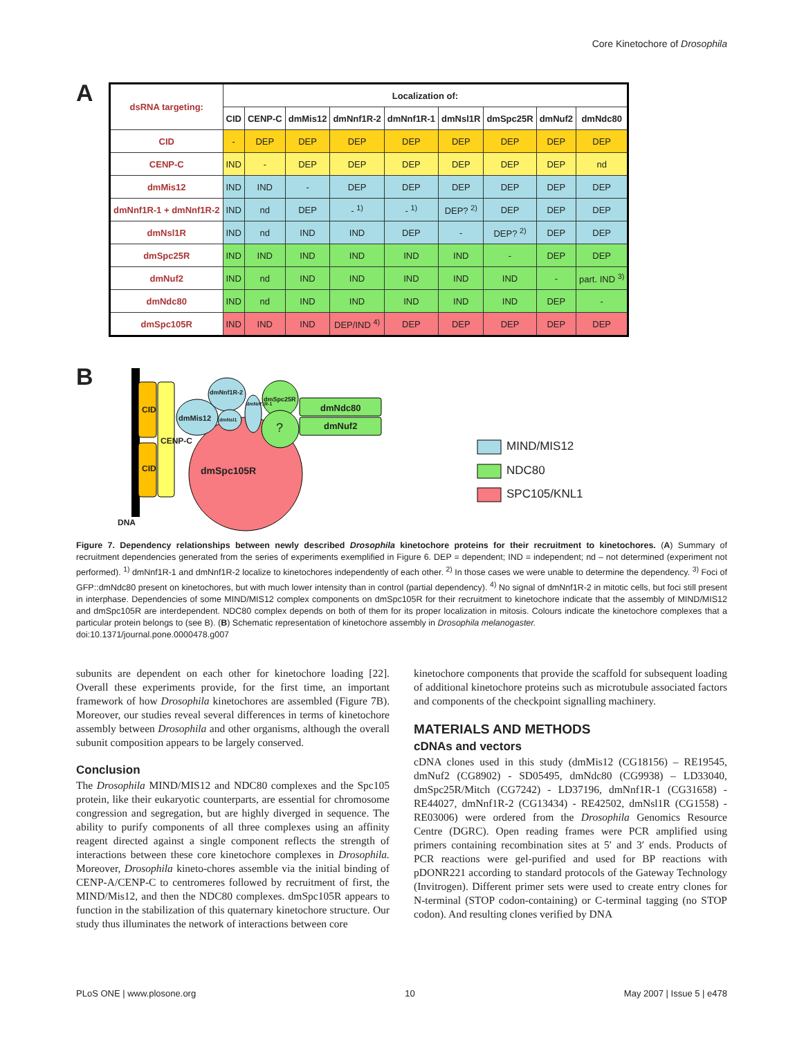Core Kinetochore of Drosophila
A
| dsRNA targeting: | Localization of: | | | | | | | | |
| --- | --- | --- | --- | --- | --- | --- | --- | --- | --- |
| | CID | CENP-C | dmMis12 | dmNnf1R-2 | dmNnf1R-1 | dmNsl1R | dmSpc25R | dmNuf2 | dmNdc80 |
| CID | - | DEP | DEP | DEP | DEP | DEP | DEP | DEP | DEP |
| CENP-C | IND | - | DEP | DEP | DEP | DEP | DEP | DEP | nd |
| dmMis12 | IND | IND | - | DEP | DEP | DEP | DEP | DEP | DEP |
| dmNnf1R-1 + dmNnf1R-2 | IND | nd | DEP | - <sup>1)</sup> | - <sup>1)</sup> | DEP? <sup>2)</sup> | DEP | DEP | DEP |
| dmNsl1R | IND | nd | IND | IND | DEP | - | DEP? <sup>2)</sup> | DEP | DEP |
| dmSpc25R | IND | IND | IND | IND | IND | IND | - | DEP | DEP |
| dmNuf2 | IND | nd | IND | IND | IND | IND | IND | - | part. IND <sup>3)</sup> |
| dmNdc80 | IND | nd | IND | IND | IND | IND | IND | DEP | - |
| dmSpc105R | IND | IND | IND | DEP/IND <sup>4)</sup> | DEP | DEP | DEP | DEP | DEP |
B CID
CID
CENP-C
dmMis12
dmNnf1R-2
dmNsl1
dmNnf1R-1
dmSpc25R
?
dmNdc80
dmNuf2
dmSpc105R
DNA
MIND/MIS12
NDC80
SPC105/KNL1
Figure 7. Dependency relationships between newly described Drosophila kinetochore proteins for their recruitment to kinetochores. (A) Summary of recruitment dependencies generated from the series of experiments exemplified in Figure 6. DEP = dependent; IND = independent; nd – not determined (experiment not performed). <sup>1)</sup> dmNnf1R-1 and dmNnf1R-2 localize to kinetochores independently of each other. <sup>2)</sup> In those cases we were unable to determine the dependency. <sup>3)</sup> Foci of GFP::dmNdc80 present on kinetochores, but with much lower intensity than in control (partial dependency). <sup>4)</sup> No signal of dmNnf1R-2 in mitotic cells, but foci still present in interphase. Dependencies of some MIND/MIS12 complex components on dmSpc105R for their recruitment to kinetochore indicate that the assembly of MIND/MIS12 and dmSpc105R are interdependent. NDC80 complex depends on both of them for its proper localization in mitosis. Colours indicate the kinetochore complexes that a particular protein belongs to (see B). (B) Schematic representation of kinetochore assembly in Drosophila melanogaster.
doi:10.1371/journal.pone.0000478.g007
subunits are dependent on each other for kinetochore loading [22]. Overall these experiments provide, for the first time, an important framework of how Drosophila kinetochores are assembled (Figure 7B). Moreover, our studies reveal several differences in terms of kinetochore assembly between Drosophila and other organisms, although the overall subunit composition appears to be largely conserved.
Conclusion
The Drosophila MIND/MIS12 and NDC80 complexes and the Spc105 protein, like their eukaryotic counterparts, are essential for chromosome congression and segregation, but are highly diverged in sequence. The ability to purify components of all three complexes using an affinity reagent directed against a single component reflects the strength of interactions between these core kinetochore complexes in Drosophila. Moreover, Drosophila kineto-chores assemble via the initial binding of CENP-A/CENP-C to centromeres followed by recruitment of first, the MIND/Mis12, and then the NDC80 complexes. dmSpc105R appears to function in the stabilization of this quaternary kinetochore structure. Our study thus illuminates the network of interactions between core
kinetochore components that provide the scaffold for subsequent loading of additional kinetochore proteins such as microtubule associated factors and components of the checkpoint signalling machinery.
MATERIALS AND METHODS
cDNAs and vectors
cDNA clones used in this study (dmMis12 (CG18156) – RE19545, dmNuf2 (CG8902) - SD05495, dmNdc80 (CG9938) – LD33040, dmSpc25R/Mitch (CG7242) - LD37196, dmNnf1R-1 (CG31658) - RE44027, dmNnf1R-2 (CG13434) - RE42502, dmNsl1R (CG1558) - RE03006) were ordered from the Drosophila Genomics Resource Centre (DGRC). Open reading frames were PCR amplified using primers containing recombination sites at 5′ and 3′ ends. Products of PCR reactions were gel-purified and used for BP reactions with pDONR221 according to standard protocols of the Gateway Technology (Invitrogen). Different primer sets were used to create entry clones for N-terminal (STOP codon-containing) or C-terminal tagging (no STOP codon). And resulting clones verified by DNA
PLoS ONE | www.plosone.org 10 May 2007 | Issue 5 | e478